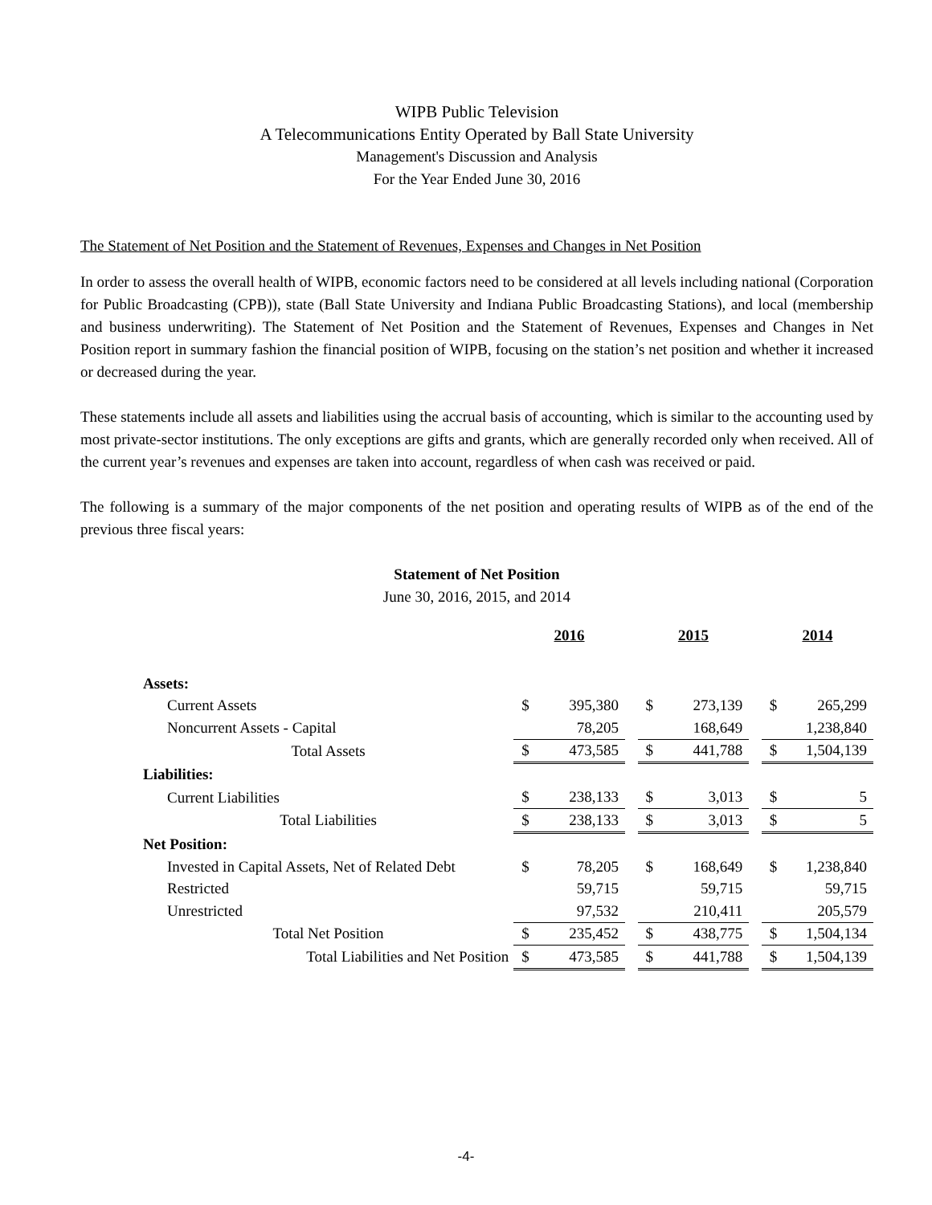WIPB Public Television
A Telecommunications Entity Operated by Ball State University
Management's Discussion and Analysis
For the Year Ended June 30, 2016
The Statement of Net Position and the Statement of Revenues, Expenses and Changes in Net Position
In order to assess the overall health of WIPB, economic factors need to be considered at all levels including national (Corporation for Public Broadcasting (CPB)), state (Ball State University and Indiana Public Broadcasting Stations), and local (membership and business underwriting). The Statement of Net Position and the Statement of Revenues, Expenses and Changes in Net Position report in summary fashion the financial position of WIPB, focusing on the station’s net position and whether it increased or decreased during the year.
These statements include all assets and liabilities using the accrual basis of accounting, which is similar to the accounting used by most private-sector institutions. The only exceptions are gifts and grants, which are generally recorded only when received. All of the current year’s revenues and expenses are taken into account, regardless of when cash was received or paid.
The following is a summary of the major components of the net position and operating results of WIPB as of the end of the previous three fiscal years:
Statement of Net Position
June 30, 2016, 2015, and 2014
| | 2016 | | | 2015 | | | 2014 | |
| --- | --- | --- | --- | --- | --- | --- | --- | --- |
| Assets: | | | | | | | | |
| Current Assets | $ | 395,380 | | $ | 273,139 | | $ | 265,299 |
| Noncurrent Assets - Capital | | 78,205 | | | 168,649 | | | 1,238,840 |
| Total Assets | $ | 473,585 | | $ | 441,788 | | $ | 1,504,139 |
| Liabilities: | | | | | | | | |
| Current Liabilities | $ | 238,133 | | $ | 3,013 | | $ | 5 |
| Total Liabilities | $ | 238,133 | | $ | 3,013 | | $ | 5 |
| Net Position: | | | | | | | | |
| Invested in Capital Assets, Net of Related Debt | $ | 78,205 | | $ | 168,649 | | $ | 1,238,840 |
| Restricted | | 59,715 | | | 59,715 | | | 59,715 |
| Unrestricted | | 97,532 | | | 210,411 | | | 205,579 |
| Total Net Position | $ | 235,452 | | $ | 438,775 | | $ | 1,504,134 |
| Total Liabilities and Net Position | $ | 473,585 | | $ | 441,788 | | $ | 1,504,139 |
-4-